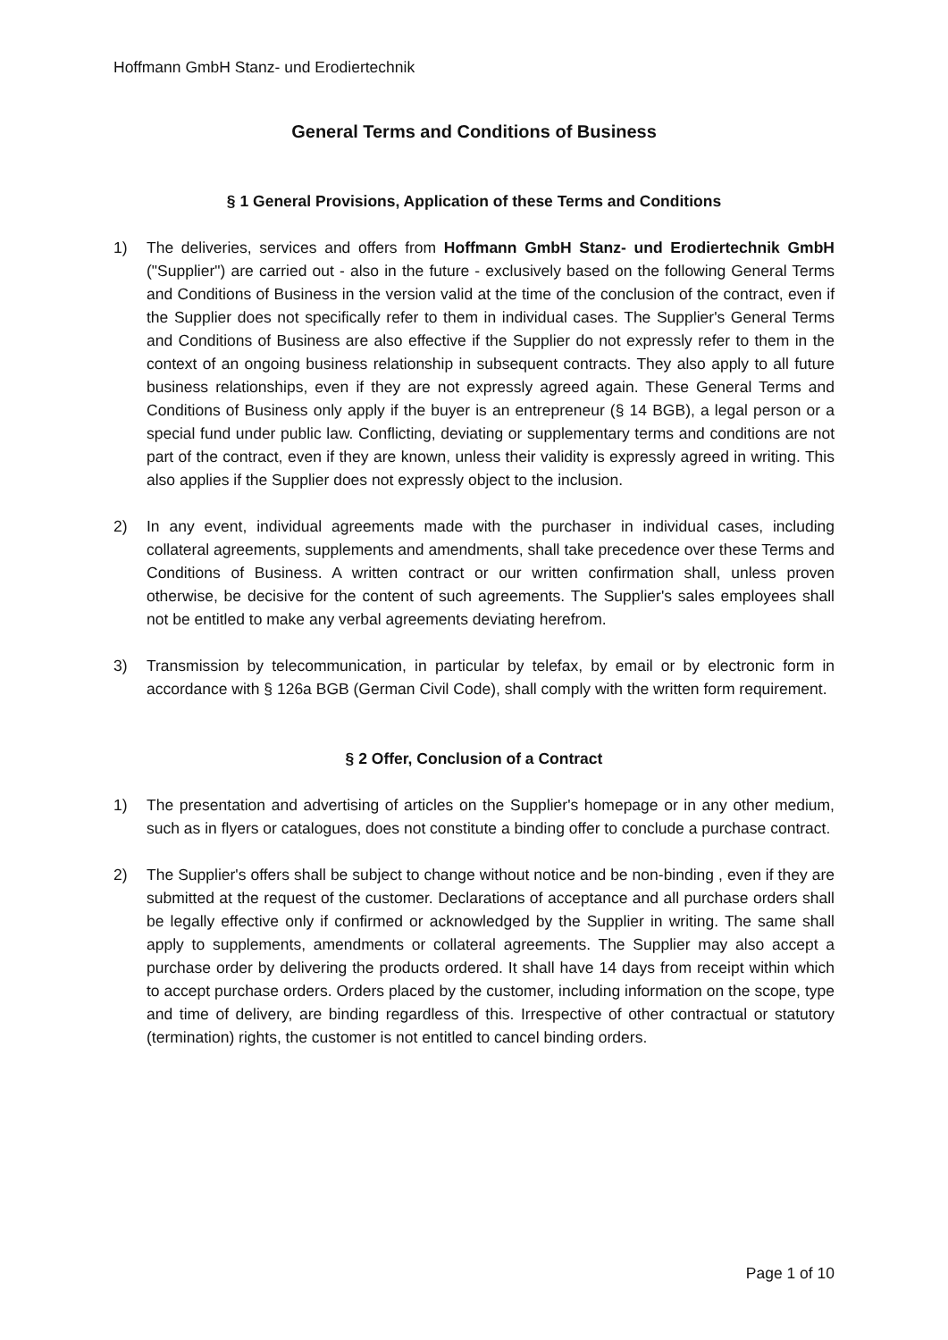Hoffmann GmbH Stanz- und Erodiertechnik
General Terms and Conditions of Business
§ 1 General Provisions, Application of these Terms and Conditions
1) The deliveries, services and offers from Hoffmann GmbH Stanz- und Erodiertechnik GmbH ("Supplier") are carried out - also in the future - exclusively based on the following General Terms and Conditions of Business in the version valid at the time of the conclusion of the contract, even if the Supplier does not specifically refer to them in individual cases. The Supplier's General Terms and Conditions of Business are also effective if the Supplier do not expressly refer to them in the context of an ongoing business relationship in subsequent contracts. They also apply to all future business relationships, even if they are not expressly agreed again. These General Terms and Conditions of Business only apply if the buyer is an entrepreneur (§ 14 BGB), a legal person or a special fund under public law. Conflicting, deviating or supplementary terms and conditions are not part of the contract, even if they are known, unless their validity is expressly agreed in writing. This also applies if the Supplier does not expressly object to the inclusion.
2) In any event, individual agreements made with the purchaser in individual cases, including collateral agreements, supplements and amendments, shall take precedence over these Terms and Conditions of Business. A written contract or our written confirmation shall, unless proven otherwise, be decisive for the content of such agreements. The Supplier's sales employees shall not be entitled to make any verbal agreements deviating herefrom.
3) Transmission by telecommunication, in particular by telefax, by email or by electronic form in accordance with § 126a BGB (German Civil Code), shall comply with the written form requirement.
§ 2 Offer, Conclusion of a Contract
1) The presentation and advertising of articles on the Supplier's homepage or in any other medium, such as in flyers or catalogues, does not constitute a binding offer to conclude a purchase contract.
2) The Supplier's offers shall be subject to change without notice and be non-binding , even if they are submitted at the request of the customer. Declarations of acceptance and all purchase orders shall be legally effective only if confirmed or acknowledged by the Supplier in writing. The same shall apply to supplements, amendments or collateral agreements. The Supplier may also accept a purchase order by delivering the products ordered. It shall have 14 days from receipt within which to accept purchase orders. Orders placed by the customer, including information on the scope, type and time of delivery, are binding regardless of this. Irrespective of other contractual or statutory (termination) rights, the customer is not entitled to cancel binding orders.
Page 1 of 10